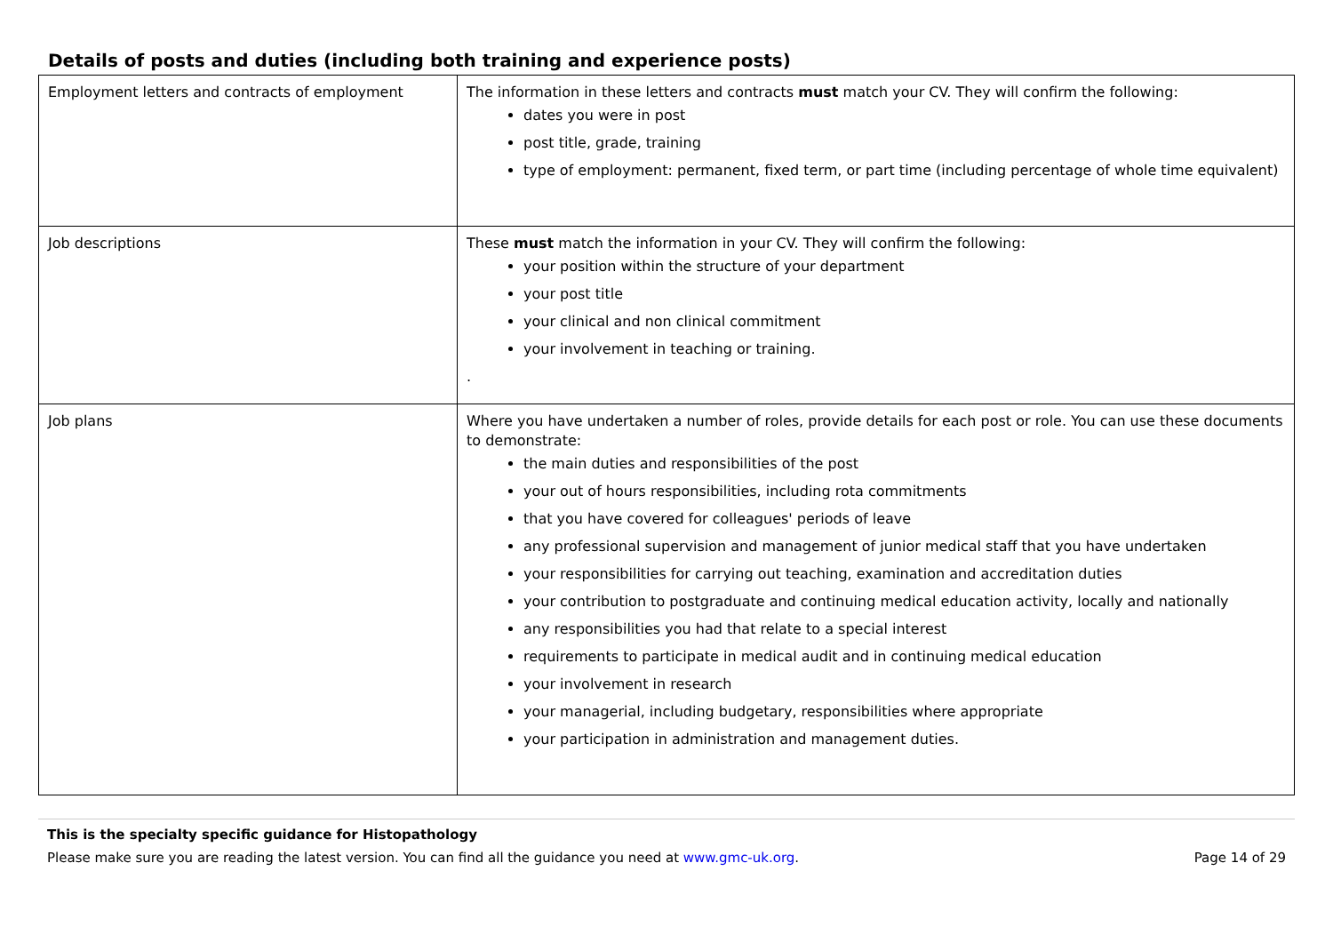Details of posts and duties (including both training and experience posts)
| Employment letters and contracts of employment | The information in these letters and contracts must match your CV. They will confirm the following: dates you were in post post title, grade, training type of employment: permanent, fixed term, or part time (including percentage of whole time equivalent) |
| Job descriptions | These must match the information in your CV. They will confirm the following: your position within the structure of your department your post title your clinical and non clinical commitment your involvement in teaching or training. . |
| Job plans | Where you have undertaken a number of roles, provide details for each post or role. You can use these documents to demonstrate: the main duties and responsibilities of the post your out of hours responsibilities, including rota commitments that you have covered for colleagues' periods of leave any professional supervision and management of junior medical staff that you have undertaken your responsibilities for carrying out teaching, examination and accreditation duties your contribution to postgraduate and continuing medical education activity, locally and nationally any responsibilities you had that relate to a special interest requirements to participate in medical audit and in continuing medical education your involvement in research your managerial, including budgetary, responsibilities where appropriate your participation in administration and management duties. |
This is the specialty specific guidance for Histopathology
Please make sure you are reading the latest version. You can find all the guidance you need at www.gmc-uk.org. Page 14 of 29